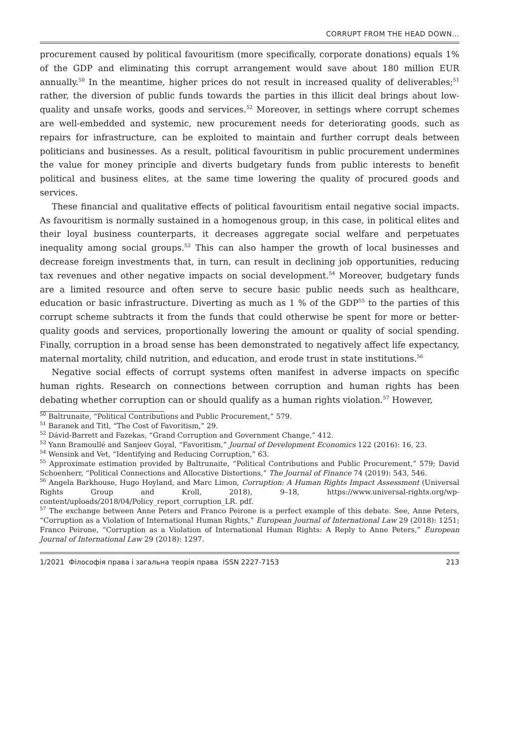CORRUPT FROM THE HEAD DOWN...
procurement caused by political favouritism (more specifically, corporate donations) equals 1% of the GDP and eliminating this corrupt arrangement would save about 180 million EUR annually.<sup>50</sup> In the meantime, higher prices do not result in increased quality of deliverables;<sup>51</sup> rather, the diversion of public funds towards the parties in this illicit deal brings about low-quality and unsafe works, goods and services.<sup>52</sup> Moreover, in settings where corrupt schemes are well-embedded and systemic, new procurement needs for deteriorating goods, such as repairs for infrastructure, can be exploited to maintain and further corrupt deals between politicians and businesses. As a result, political favouritism in public procurement undermines the value for money principle and diverts budgetary funds from public interests to benefit political and business elites, at the same time lowering the quality of procured goods and services.
These financial and qualitative effects of political favouritism entail negative social impacts. As favouritism is normally sustained in a homogenous group, in this case, in political elites and their loyal business counterparts, it decreases aggregate social welfare and perpetuates inequality among social groups.<sup>53</sup> This can also hamper the growth of local businesses and decrease foreign investments that, in turn, can result in declining job opportunities, reducing tax revenues and other negative impacts on social development.<sup>54</sup> Moreover, budgetary funds are a limited resource and often serve to secure basic public needs such as healthcare, education or basic infrastructure. Diverting as much as 1 % of the GDP<sup>55</sup> to the parties of this corrupt scheme subtracts it from the funds that could otherwise be spent for more or better-quality goods and services, proportionally lowering the amount or quality of social spending. Finally, corruption in a broad sense has been demonstrated to negatively affect life expectancy, maternal mortality, child nutrition, and education, and erode trust in state institutions.<sup>56</sup>
Negative social effects of corrupt systems often manifest in adverse impacts on specific human rights. Research on connections between corruption and human rights has been debating whether corruption can or should qualify as a human rights violation.<sup>57</sup> However,
<sup>50</sup> Baltrunaite, “Political Contributions and Public Procurement,” 579.
<sup>51</sup> Baranek and Titl, “The Cost of Favoritism,” 29.
<sup>52</sup> Dávid-Barrett and Fazekas, “Grand Corruption and Government Change,” 412.
<sup>53</sup> Yann Bramoullé and Sanjeev Goyal, “Favoritism,” Journal of Development Economics 122 (2016): 16, 23.
<sup>54</sup> Wensink and Vet, “Identifying and Reducing Corruption,” 63.
<sup>55</sup> Approximate estimation provided by Baltrunaite, “Political Contributions and Public Procurement,” 579; David Schoenherr, “Political Connections and Allocative Distortions,” The Journal of Finance 74 (2019): 543, 546.
<sup>56</sup> Angela Barkhouse, Hugo Hoyland, and Marc Limon, Corruption: A Human Rights Impact Assessment (Universal Rights Group and Kroll, 2018), 9–18, https://www.universal-rights.org/wp-content/uploads/2018/04/Policy_report_corruption_LR. pdf.
<sup>57</sup> The exchange between Anne Peters and Franco Peirone is a perfect example of this debate. See, Anne Peters, “Corruption as a Violation of International Human Rights,” European Journal of International Law 29 (2018): 1251; Franco Peirone, “Corruption as a Violation of International Human Rights: A Reply to Anne Peters,” European Journal of International Law 29 (2018): 1297.
1/2021 Філософія права і загальна теорія права ISSN 2227-7153 213